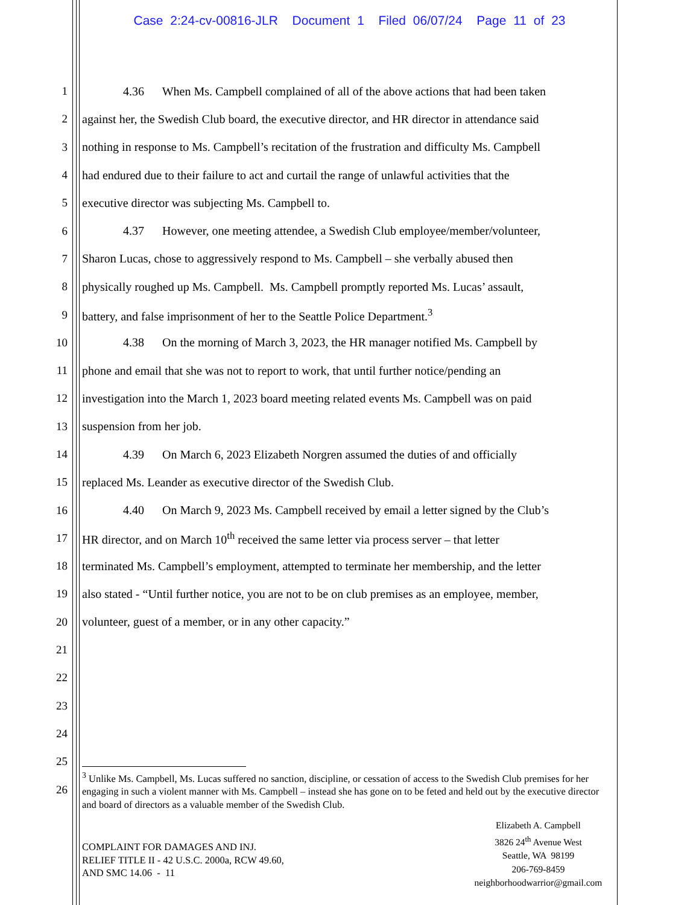Case 2:24-cv-00816-JLR Document 1 Filed 06/07/24 Page 11 of 23
1 4.36 When Ms. Campbell complained of all of the above actions that had been taken
2 against her, the Swedish Club board, the executive director, and HR director in attendance said
3 nothing in response to Ms. Campbell’s recitation of the frustration and difficulty Ms. Campbell
4 had endured due to their failure to act and curtail the range of unlawful activities that the
5 executive director was subjecting Ms. Campbell to.
6 4.37 However, one meeting attendee, a Swedish Club employee/member/volunteer,
7 Sharon Lucas, chose to aggressively respond to Ms. Campbell – she verbally abused then
8 physically roughed up Ms. Campbell. Ms. Campbell promptly reported Ms. Lucas’ assault,
9 battery, and false imprisonment of her to the Seattle Police Department.<sup>3</sup>
10 4.38 On the morning of March 3, 2023, the HR manager notified Ms. Campbell by
11 phone and email that she was not to report to work, that until further notice/pending an
12 investigation into the March 1, 2023 board meeting related events Ms. Campbell was on paid
13 suspension from her job.
14 4.39 On March 6, 2023 Elizabeth Norgren assumed the duties of and officially
15 replaced Ms. Leander as executive director of the Swedish Club.
16 4.40 On March 9, 2023 Ms. Campbell received by email a letter signed by the Club’s
17 HR director, and on March 10<sup>th</sup> received the same letter via process server – that letter
18 terminated Ms. Campbell’s employment, attempted to terminate her membership, and the letter
19 also stated - “Until further notice, you are not to be on club premises as an employee, member,
20 volunteer, guest of a member, or in any other capacity.”
21
22
23
24
25
26
<sup>3</sup> Unlike Ms. Campbell, Ms. Lucas suffered no sanction, discipline, or cessation of access to the Swedish Club premises for her engaging in such a violent manner with Ms. Campbell – instead she has gone on to be feted and held out by the executive director and board of directors as a valuable member of the Swedish Club.
COMPLAINT FOR DAMAGES AND INJ.
RELIEF TITLE II - 42 U.S.C. 2000a, RCW 49.60,
AND SMC 14.06 - 11
Elizabeth A. Campbell
3826 24<sup>th</sup> Avenue West
Seattle, WA 98199
206-769-8459
neighborhoodwarrior@gmail.com